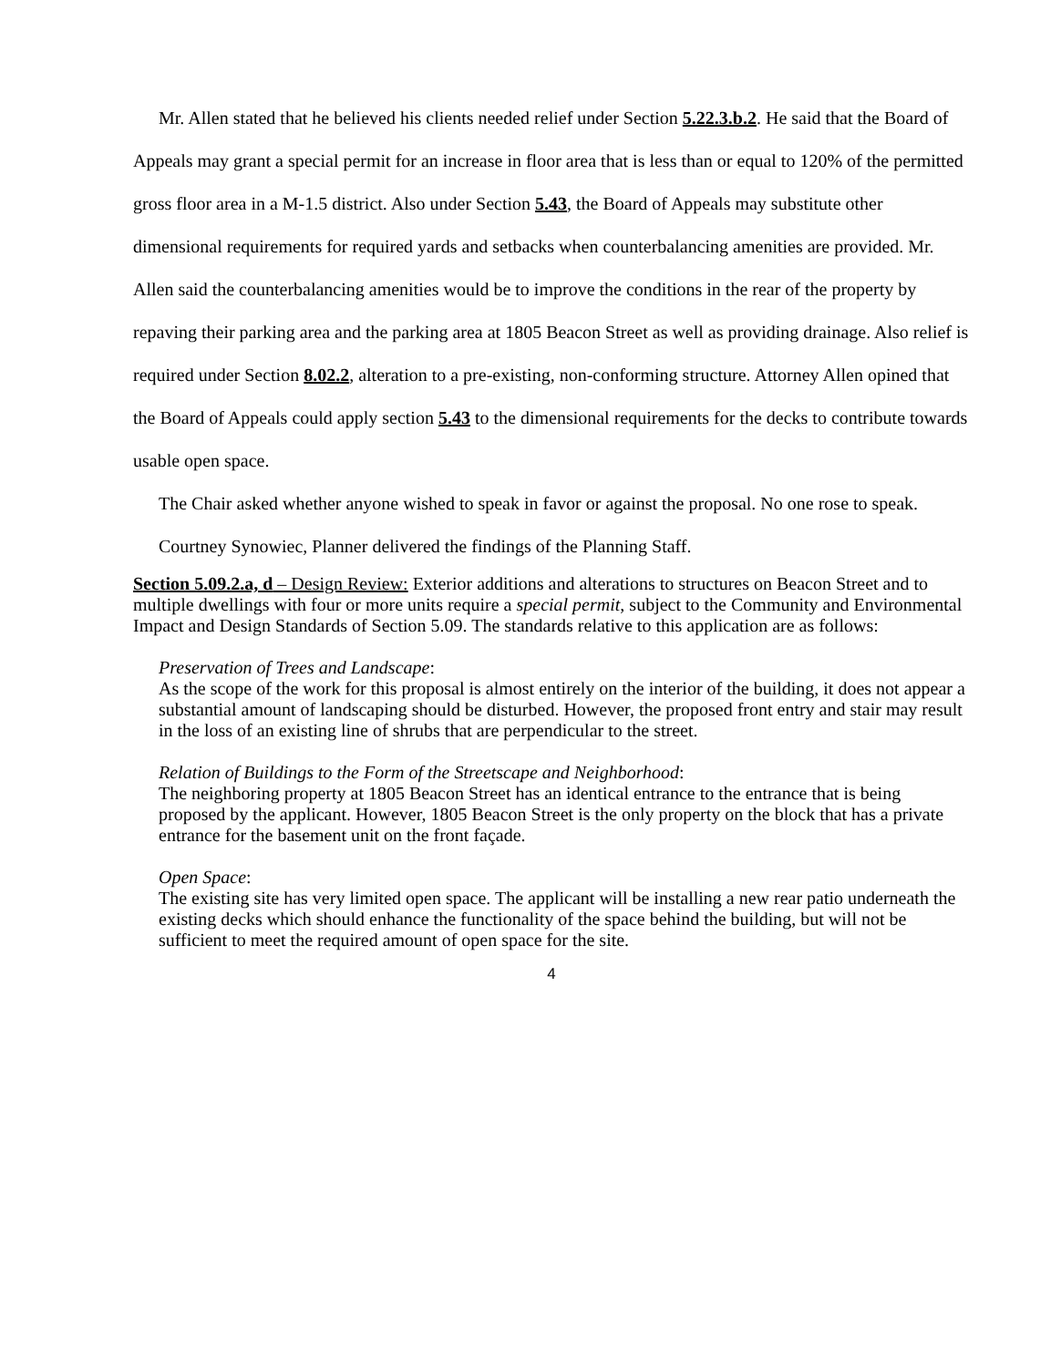Mr. Allen stated that he believed his clients needed relief under Section 5.22.3.b.2. He said that the Board of Appeals may grant a special permit for an increase in floor area that is less than or equal to 120% of the permitted gross floor area in a M-1.5 district. Also under Section 5.43, the Board of Appeals may substitute other dimensional requirements for required yards and setbacks when counterbalancing amenities are provided. Mr. Allen said the counterbalancing amenities would be to improve the conditions in the rear of the property by repaving their parking area and the parking area at 1805 Beacon Street as well as providing drainage. Also relief is required under Section 8.02.2, alteration to a pre-existing, non-conforming structure. Attorney Allen opined that the Board of Appeals could apply section 5.43 to the dimensional requirements for the decks to contribute towards usable open space.
The Chair asked whether anyone wished to speak in favor or against the proposal. No one rose to speak.
Courtney Synowiec, Planner delivered the findings of the Planning Staff.
Section 5.09.2.a, d – Design Review: Exterior additions and alterations to structures on Beacon Street and to multiple dwellings with four or more units require a special permit, subject to the Community and Environmental Impact and Design Standards of Section 5.09. The standards relative to this application are as follows:
Preservation of Trees and Landscape:
As the scope of the work for this proposal is almost entirely on the interior of the building, it does not appear a substantial amount of landscaping should be disturbed. However, the proposed front entry and stair may result in the loss of an existing line of shrubs that are perpendicular to the street.
Relation of Buildings to the Form of the Streetscape and Neighborhood:
The neighboring property at 1805 Beacon Street has an identical entrance to the entrance that is being proposed by the applicant. However, 1805 Beacon Street is the only property on the block that has a private entrance for the basement unit on the front façade.
Open Space:
The existing site has very limited open space. The applicant will be installing a new rear patio underneath the existing decks which should enhance the functionality of the space behind the building, but will not be sufficient to meet the required amount of open space for the site.
4